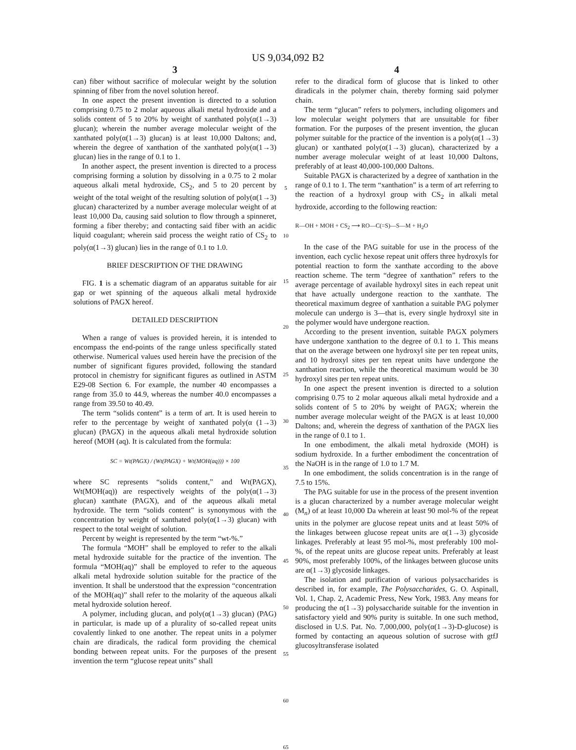US 9,034,092 B2
3
can) fiber without sacrifice of molecular weight by the solution spinning of fiber from the novel solution hereof.
In one aspect the present invention is directed to a solution comprising 0.75 to 2 molar aqueous alkali metal hydroxide and a solids content of 5 to 20% by weight of xanthated poly(α(1→3) glucan); wherein the number average molecular weight of the xanthated poly(α(1→3) glucan) is at least 10,000 Daltons; and, wherein the degree of xanthation of the xanthated poly(α(1→3) glucan) lies in the range of 0.1 to 1.
In another aspect, the present invention is directed to a process comprising forming a solution by dissolving in a 0.75 to 2 molar aqueous alkali metal hydroxide, CS<sub>2</sub>, and 5 to 20 percent by weight of the total weight of the resulting solution of poly(α(1→3) glucan) characterized by a number average molecular weight of at least 10,000 Da, causing said solution to flow through a spinneret, forming a fiber thereby; and contacting said fiber with an acidic liquid coagulant; wherein said process the weight ratio of CS<sub>2</sub> to poly(α(1→3) glucan) lies in the range of 0.1 to 1.0.
BRIEF DESCRIPTION OF THE DRAWING
FIG. 1 is a schematic diagram of an apparatus suitable for air gap or wet spinning of the aqueous alkali metal hydroxide solutions of PAGX hereof.
DETAILED DESCRIPTION
When a range of values is provided herein, it is intended to encompass the end-points of the range unless specifically stated otherwise. Numerical values used herein have the precision of the number of significant figures provided, following the standard protocol in chemistry for significant figures as outlined in ASTM E29-08 Section 6. For example, the number 40 encompasses a range from 35.0 to 44.9, whereas the number 40.0 encompasses a range from 39.50 to 40.49.
The term “solids content” is a term of art. It is used herein to refer to the percentage by weight of xanthated poly(α (1→3) glucan) (PAGX) in the aqueous alkali metal hydroxide solution hereof (MOH (aq). It is calculated from the formula:
SC = Wt(PAGX) / (Wt(PAGX) + Wt(MOH(aq))) × 100
where SC represents “solids content,” and Wt(PAGX), Wt(MOH(aq)) are respectively weights of the poly(α(1→3) glucan) xanthate (PAGX), and of the aqueous alkali metal hydroxide. The term “solids content” is synonymous with the concentration by weight of xanthated poly(α(1→3) glucan) with respect to the total weight of solution.
Percent by weight is represented by the term “wt-%.”
The formula “MOH” shall be employed to refer to the alkali metal hydroxide suitable for the practice of the invention. The formula “MOH(aq)” shall be employed to refer to the aqueous alkali metal hydroxide solution suitable for the practice of the invention. It shall be understood that the expression “concentration of the MOH(aq)” shall refer to the molarity of the aqueous alkali metal hydroxide solution hereof.
A polymer, including glucan, and poly(α(1→3) glucan) (PAG) in particular, is made up of a plurality of so-called repeat units covalently linked to one another. The repeat units in a polymer chain are diradicals, the radical form providing the chemical bonding between repeat units. For the purposes of the present invention the term “glucose repeat units” shall
5
10
15
20
25
30
35
40
45
50
55
60
65
4
refer to the diradical form of glucose that is linked to other diradicals in the polymer chain, thereby forming said polymer chain.
The term “glucan” refers to polymers, including oligomers and low molecular weight polymers that are unsuitable for fiber formation. For the purposes of the present invention, the glucan polymer suitable for the practice of the invention is a poly(α(1→3) glucan) or xanthated poly(α(1→3) glucan), characterized by a number average molecular weight of at least 10,000 Daltons, preferably of at least 40,000-100,000 Daltons.
Suitable PAGX is characterized by a degree of xanthation in the range of 0.1 to 1. The term “xanthation” is a term of art referring to the reaction of a hydroxyl group with CS<sub>2</sub> in alkali metal hydroxide, according to the following reaction:
R—OH + MOH + CS<sub>2</sub> ⟶ RO—C(=S)—S—M + H<sub>2</sub>O
In the case of the PAG suitable for use in the process of the invention, each cyclic hexose repeat unit offers three hydroxyls for potential reaction to form the xanthate according to the above reaction scheme. The term “degree of xanthation” refers to the average percentage of available hydroxyl sites in each repeat unit that have actually undergone reaction to the xanthate. The theoretical maximum degree of xanthation a suitable PAG polymer molecule can undergo is 3—that is, every single hydroxyl site in the polymer would have undergone reaction.
According to the present invention, suitable PAGX polymers have undergone xanthation to the degree of 0.1 to 1. This means that on the average between one hydroxyl site per ten repeat units, and 10 hydroxyl sites per ten repeat units have undergone the xanthation reaction, while the theoretical maximum would be 30 hydroxyl sites per ten repeat units.
In one aspect the present invention is directed to a solution comprising 0.75 to 2 molar aqueous alkali metal hydroxide and a solids content of 5 to 20% by weight of PAGX; wherein the number average molecular weight of the PAGX is at least 10,000 Daltons; and, wherein the degress of xanthation of the PAGX lies in the range of 0.1 to 1.
In one embodiment, the alkali metal hydroxide (MOH) is sodium hydroxide. In a further embodiment the concentration of the NaOH is in the range of 1.0 to 1.7 M.
In one embodiment, the solids concentration is in the range of 7.5 to 15%.
The PAG suitable for use in the process of the present invention is a glucan characterized by a number average molecular weight (M<sub>n</sub>) of at least 10,000 Da wherein at least 90 mol-% of the repeat units in the polymer are glucose repeat units and at least 50% of the linkages between glucose repeat units are α(1→3) glycoside linkages. Preferably at least 95 mol-%, most preferably 100 mol-%, of the repeat units are glucose repeat units. Preferably at least 90%, most preferably 100%, of the linkages between glucose units are α(1→3) glycoside linkages.
The isolation and purification of various polysaccharides is described in, for example, The Polysaccharides, G. O. Aspinall, Vol. 1, Chap. 2, Academic Press, New York, 1983. Any means for producing the α(1→3) polysaccharide suitable for the invention in satisfactory yield and 90% purity is suitable. In one such method, disclosed in U.S. Pat. No. 7,000,000, poly(α(1→3)-D-glucose) is formed by contacting an aqueous solution of sucrose with gtfJ glucosyltransferase isolated